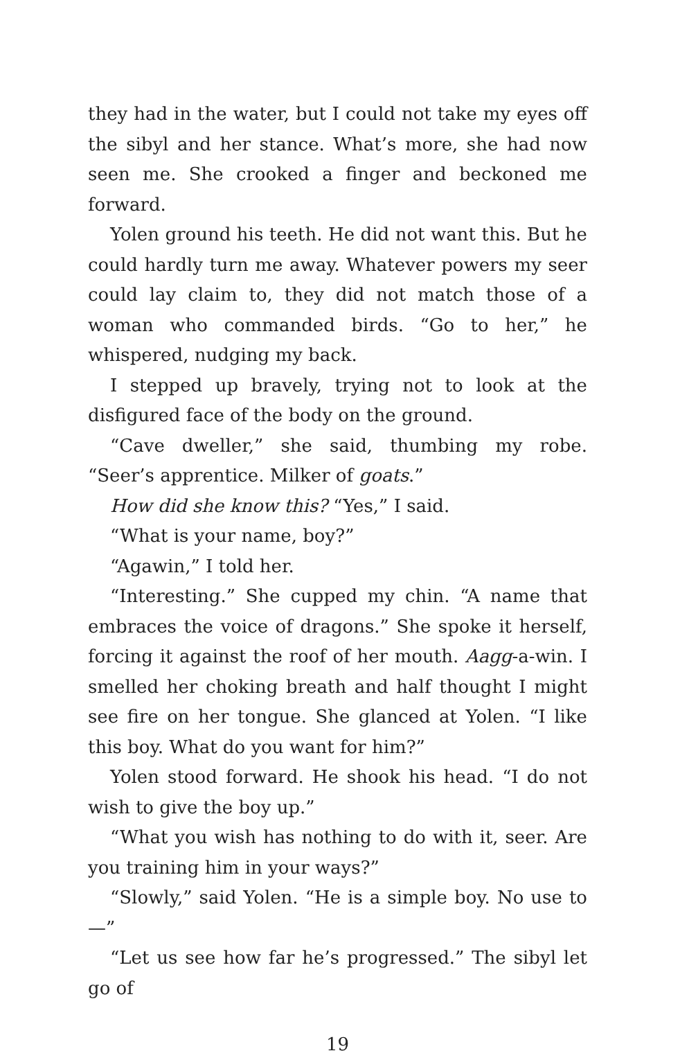they had in the water, but I could not take my eyes off the sibyl and her stance. What’s more, she had now seen me. She crooked a finger and beckoned me forward.
Yolen ground his teeth. He did not want this. But he could hardly turn me away. Whatever powers my seer could lay claim to, they did not match those of a woman who commanded birds. “Go to her,” he whispered, nudging my back.
I stepped up bravely, trying not to look at the disfigured face of the body on the ground.
“Cave dweller,” she said, thumbing my robe. “Seer’s apprentice. Milker of goats.”
How did she know this? “Yes,” I said.
“What is your name, boy?”
“Agawin,” I told her.
“Interesting.” She cupped my chin. “A name that embraces the voice of dragons.” She spoke it herself, forcing it against the roof of her mouth. Aagg-a-win. I smelled her choking breath and half thought I might see fire on her tongue. She glanced at Yolen. “I like this boy. What do you want for him?”
Yolen stood forward. He shook his head. “I do not wish to give the boy up.”
“What you wish has nothing to do with it, seer. Are you training him in your ways?”
“Slowly,” said Yolen. “He is a simple boy. No use to—”
“Let us see how far he’s progressed.” The sibyl let go of
19